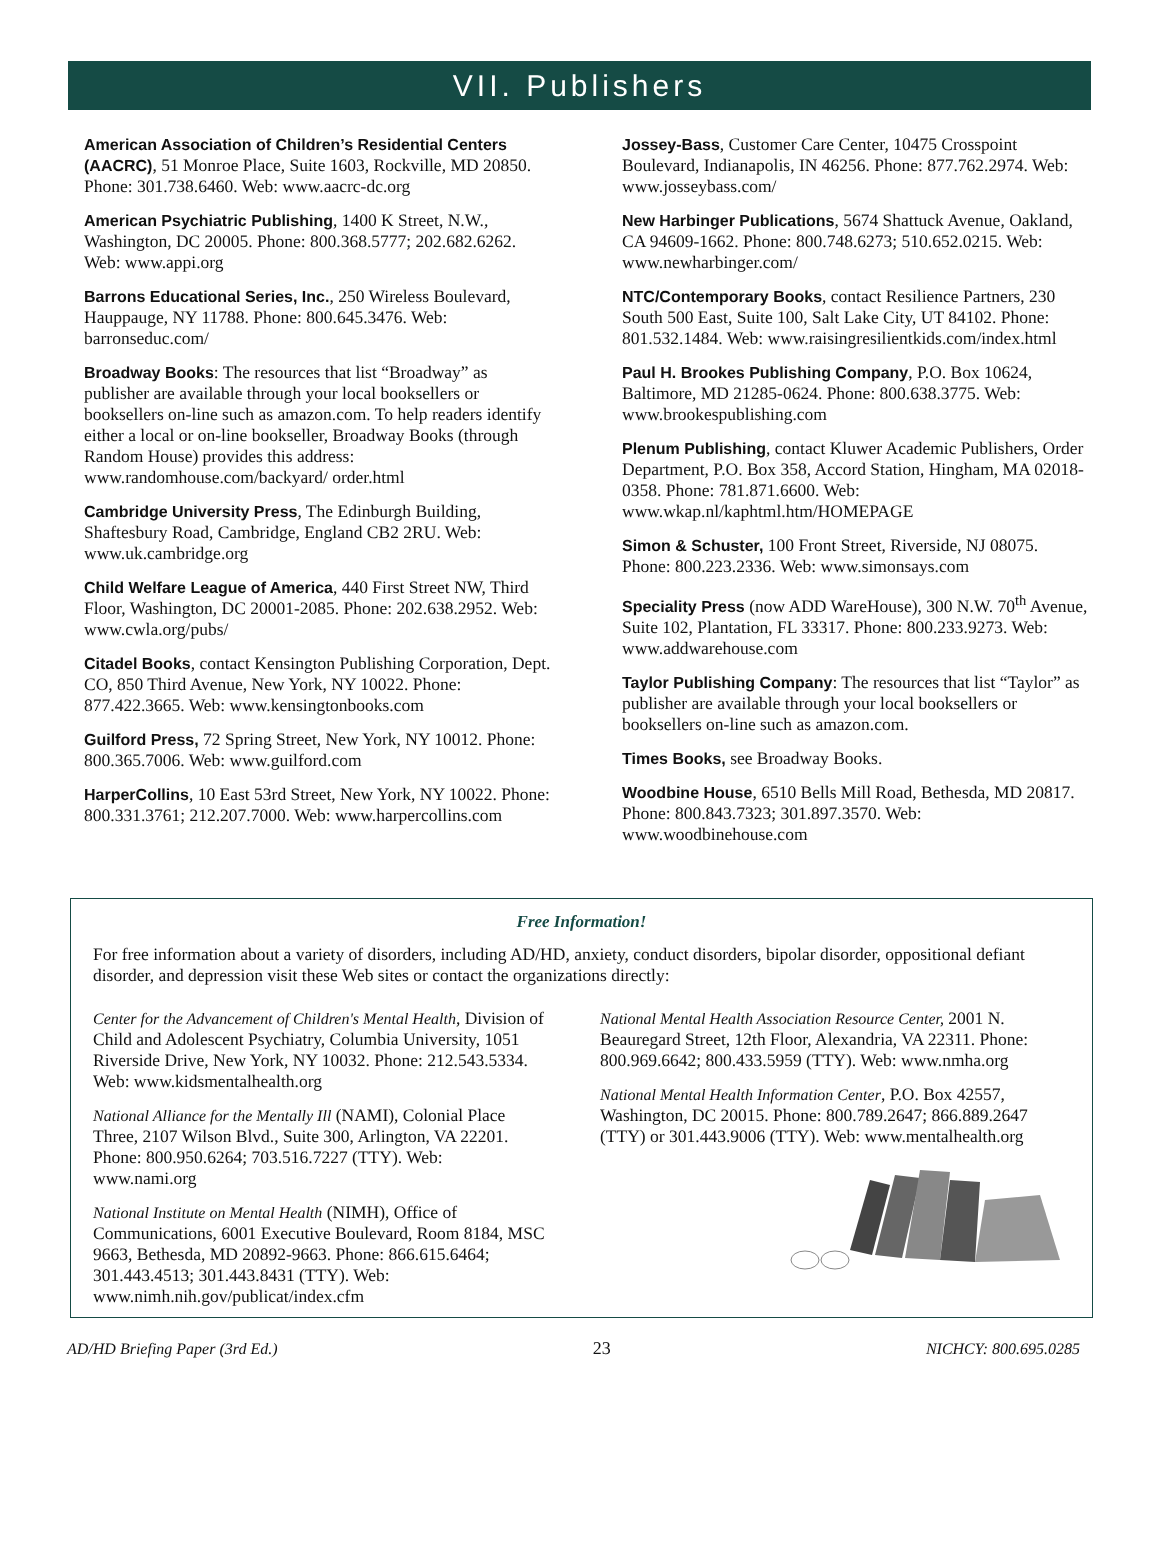VII. Publishers
American Association of Children’s Residential Centers (AACRC), 51 Monroe Place, Suite 1603, Rockville, MD 20850. Phone: 301.738.6460. Web: www.aacrc-dc.org
American Psychiatric Publishing, 1400 K Street, N.W., Washington, DC 20005. Phone: 800.368.5777; 202.682.6262. Web: www.appi.org
Barrons Educational Series, Inc., 250 Wireless Boulevard, Hauppauge, NY 11788. Phone: 800.645.3476. Web: barronseduc.com/
Broadway Books: The resources that list “Broadway” as publisher are available through your local booksellers or booksellers on-line such as amazon.com. To help readers identify either a local or on-line bookseller, Broadway Books (through Random House) provides this address: www.randomhouse.com/backyard/ order.html
Cambridge University Press, The Edinburgh Building, Shaftesbury Road, Cambridge, England CB2 2RU. Web: www.uk.cambridge.org
Child Welfare League of America, 440 First Street NW, Third Floor, Washington, DC 20001-2085. Phone: 202.638.2952. Web: www.cwla.org/pubs/
Citadel Books, contact Kensington Publishing Corporation, Dept. CO, 850 Third Avenue, New York, NY 10022. Phone: 877.422.3665. Web: www.kensingtonbooks.com
Guilford Press, 72 Spring Street, New York, NY 10012. Phone: 800.365.7006. Web: www.guilford.com
HarperCollins, 10 East 53rd Street, New York, NY 10022. Phone: 800.331.3761; 212.207.7000. Web: www.harpercollins.com
Jossey-Bass, Customer Care Center, 10475 Crosspoint Boulevard, Indianapolis, IN 46256. Phone: 877.762.2974. Web: www.josseybass.com/
New Harbinger Publications, 5674 Shattuck Avenue, Oakland, CA 94609-1662. Phone: 800.748.6273; 510.652.0215. Web: www.newharbinger.com/
NTC/Contemporary Books, contact Resilience Partners, 230 South 500 East, Suite 100, Salt Lake City, UT 84102. Phone: 801.532.1484. Web: www.raisingresilientkids.com/index.html
Paul H. Brookes Publishing Company, P.O. Box 10624, Baltimore, MD 21285-0624. Phone: 800.638.3775. Web: www.brookespublishing.com
Plenum Publishing, contact Kluwer Academic Publishers, Order Department, P.O. Box 358, Accord Station, Hingham, MA 02018-0358. Phone: 781.871.6600. Web: www.wkap.nl/kaphtml.htm/HOMEPAGE
Simon & Schuster, 100 Front Street, Riverside, NJ 08075. Phone: 800.223.2336. Web: www.simonsays.com
Speciality Press (now ADD WareHouse), 300 N.W. 70<sup>th</sup> Avenue, Suite 102, Plantation, FL 33317. Phone: 800.233.9273. Web: www.addwarehouse.com
Taylor Publishing Company: The resources that list “Taylor” as publisher are available through your local booksellers or booksellers on-line such as amazon.com.
Times Books, see Broadway Books.
Woodbine House, 6510 Bells Mill Road, Bethesda, MD 20817. Phone: 800.843.7323; 301.897.3570. Web: www.woodbinehouse.com
Free Information!
For free information about a variety of disorders, including AD/HD, anxiety, conduct disorders, bipolar disorder, oppositional defiant disorder, and depression visit these Web sites or contact the organizations directly:
Center for the Advancement of Children's Mental Health, Division of Child and Adolescent Psychiatry, Columbia University, 1051 Riverside Drive, New York, NY 10032. Phone: 212.543.5334. Web: www.kidsmentalhealth.org
National Alliance for the Mentally Ill (NAMI), Colonial Place Three, 2107 Wilson Blvd., Suite 300, Arlington, VA 22201. Phone: 800.950.6264; 703.516.7227 (TTY). Web: www.nami.org
National Institute on Mental Health (NIMH), Office of Communications, 6001 Executive Boulevard, Room 8184, MSC 9663, Bethesda, MD 20892-9663. Phone: 866.615.6464; 301.443.4513; 301.443.8431 (TTY). Web: www.nimh.nih.gov/publicat/index.cfm
National Mental Health Association Resource Center, 2001 N. Beauregard Street, 12th Floor, Alexandria, VA 22311. Phone: 800.969.6642; 800.433.5959 (TTY). Web: www.nmha.org
National Mental Health Information Center, P.O. Box 42557, Washington, DC 20015. Phone: 800.789.2647; 866.889.2647 (TTY) or 301.443.9006 (TTY). Web: www.mentalhealth.org
AD/HD Briefing Paper (3rd Ed.) 23 NICHCY: 800.695.0285